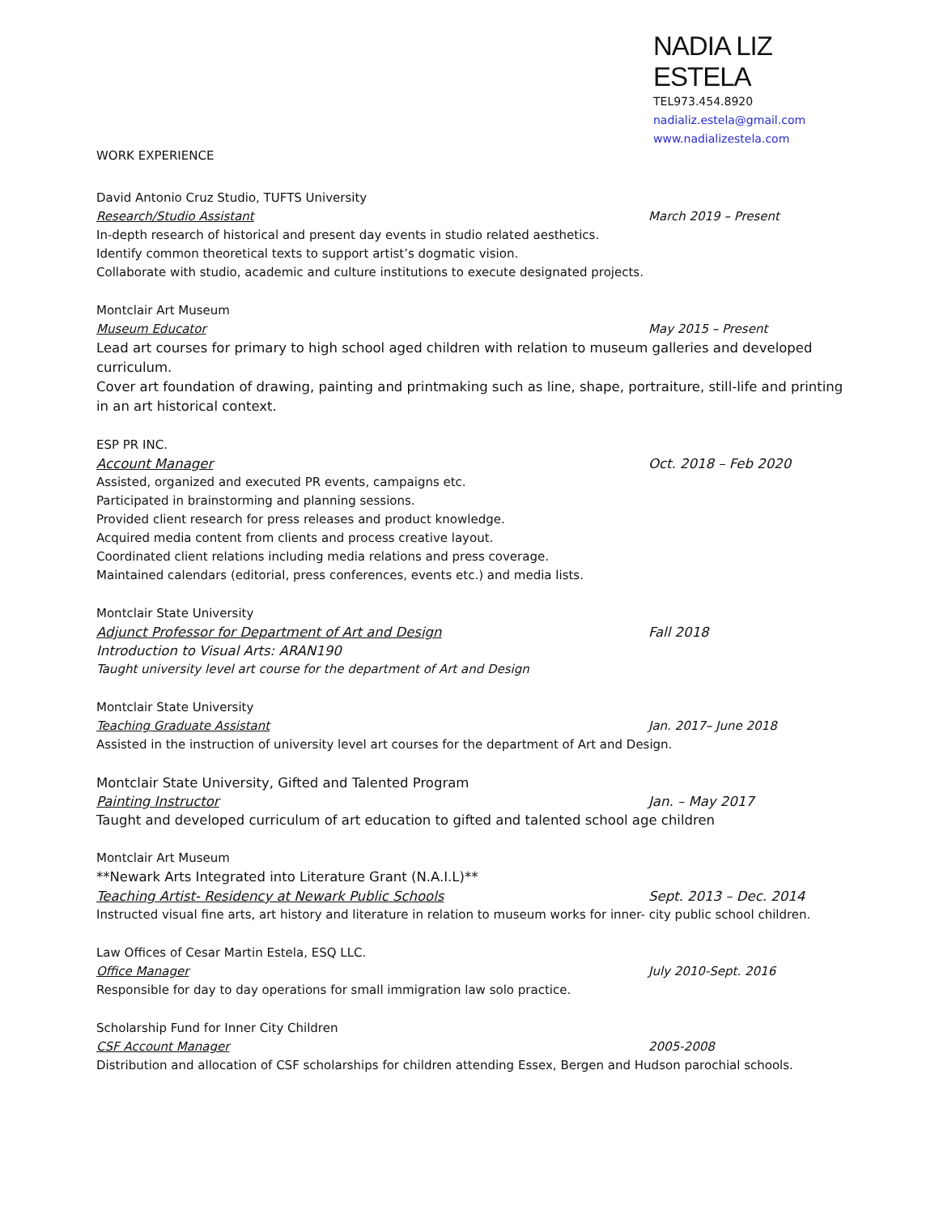NADIA LIZ ESTELA
TEL973.454.8920
nadializ.estela@gmail.com
www.nadializestela.com
WORK EXPERIENCE
David Antonio Cruz Studio, TUFTS University
Research/Studio Assistant March 2019 – Present
In-depth research of historical and present day events in studio related aesthetics.
Identify common theoretical texts to support artist’s dogmatic vision.
Collaborate with studio, academic and culture institutions to execute designated projects.
Montclair Art Museum
Museum Educator May 2015 – Present
Lead art courses for primary to high school aged children with relation to museum galleries and developed curriculum.
Cover art foundation of drawing, painting and printmaking such as line, shape, portraiture, still-life and printing in an art historical context.
ESP PR INC.
Account Manager Oct. 2018 – Feb 2020
Assisted, organized and executed PR events, campaigns etc.
Participated in brainstorming and planning sessions.
Provided client research for press releases and product knowledge.
Acquired media content from clients and process creative layout.
Coordinated client relations including media relations and press coverage.
Maintained calendars (editorial, press conferences, events etc.) and media lists.
Montclair State University
Adjunct Professor for Department of Art and Design Fall 2018
Introduction to Visual Arts: ARAN190
Taught university level art course for the department of Art and Design
Montclair State University
Teaching Graduate Assistant Jan. 2017– June 2018
Assisted in the instruction of university level art courses for the department of Art and Design.
Montclair State University, Gifted and Talented Program
Painting Instructor Jan. – May 2017
Taught and developed curriculum of art education to gifted and talented school age children
Montclair Art Museum
**Newark Arts Integrated into Literature Grant (N.A.I.L)**
Teaching Artist- Residency at Newark Public Schools Sept. 2013 – Dec. 2014
Instructed visual fine arts, art history and literature in relation to museum works for inner- city public school children.
Law Offices of Cesar Martin Estela, ESQ LLC.
Office Manager July 2010-Sept. 2016
Responsible for day to day operations for small immigration law solo practice.
Scholarship Fund for Inner City Children
CSF Account Manager 2005-2008
Distribution and allocation of CSF scholarships for children attending Essex, Bergen and Hudson parochial schools.